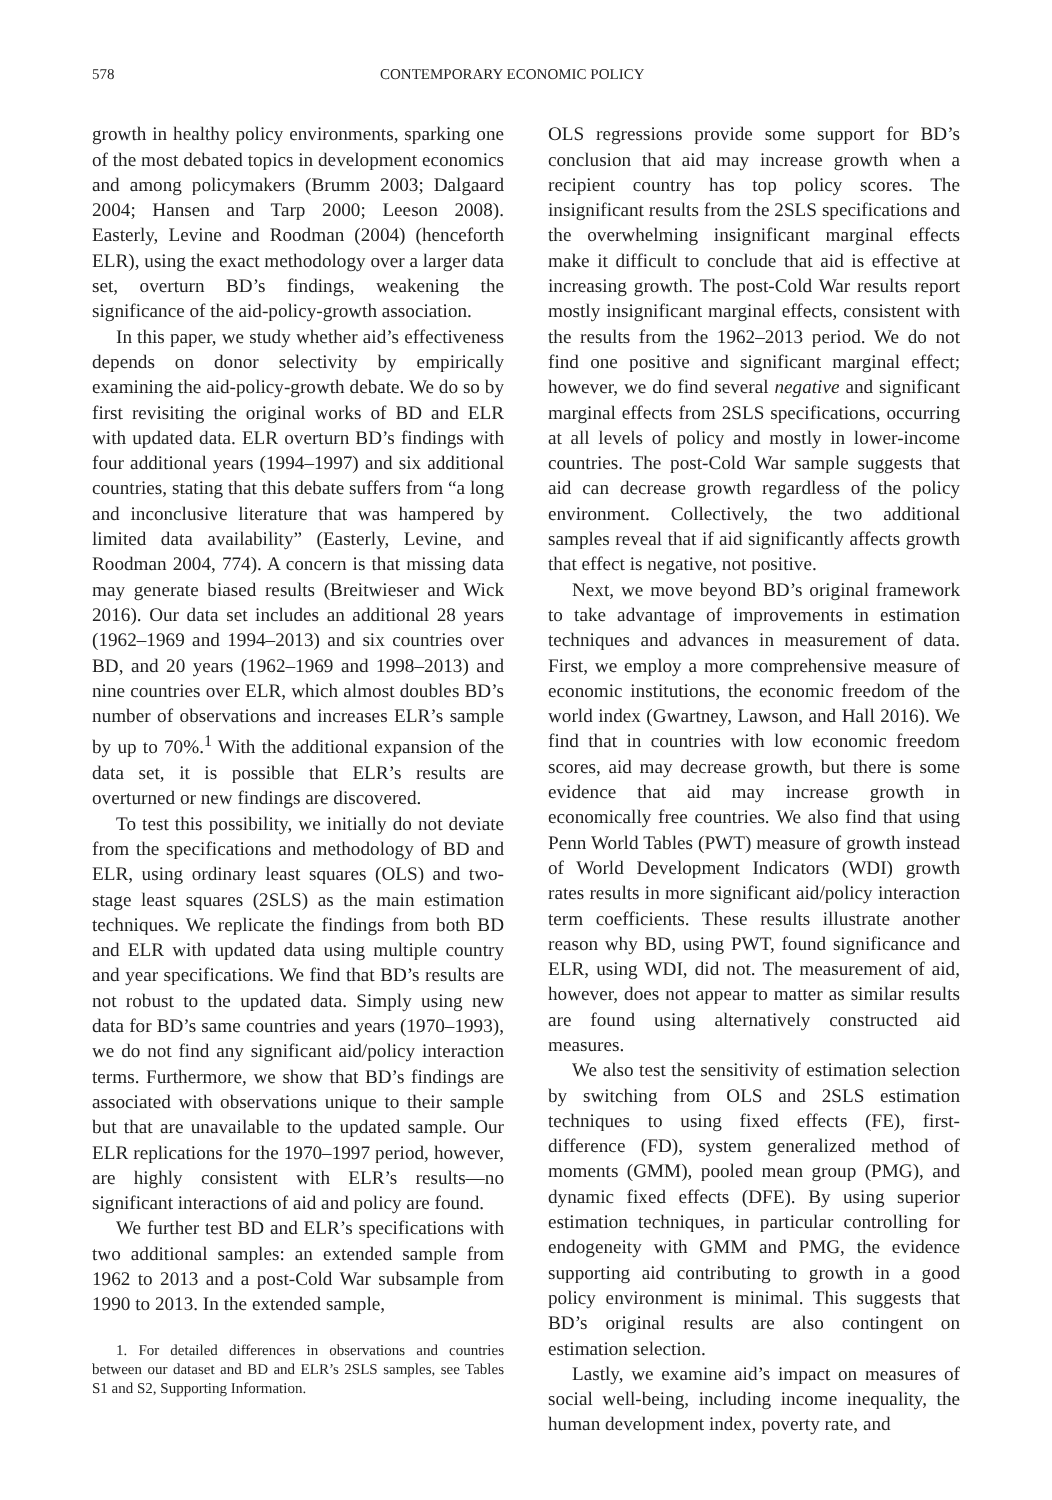578 CONTEMPORARY ECONOMIC POLICY
growth in healthy policy environments, sparking one of the most debated topics in development economics and among policymakers (Brumm 2003; Dalgaard 2004; Hansen and Tarp 2000; Leeson 2008). Easterly, Levine and Roodman (2004) (henceforth ELR), using the exact methodology over a larger data set, overturn BD’s findings, weakening the significance of the aid-policy-growth association.
In this paper, we study whether aid’s effectiveness depends on donor selectivity by empirically examining the aid-policy-growth debate. We do so by first revisiting the original works of BD and ELR with updated data. ELR overturn BD’s findings with four additional years (1994–1997) and six additional countries, stating that this debate suffers from “a long and inconclusive literature that was hampered by limited data availability” (Easterly, Levine, and Roodman 2004, 774). A concern is that missing data may generate biased results (Breitwieser and Wick 2016). Our data set includes an additional 28 years (1962–1969 and 1994–2013) and six countries over BD, and 20 years (1962–1969 and 1998–2013) and nine countries over ELR, which almost doubles BD’s number of observations and increases ELR’s sample by up to 70%.<sup>1</sup> With the additional expansion of the data set, it is possible that ELR’s results are overturned or new findings are discovered.
To test this possibility, we initially do not deviate from the specifications and methodology of BD and ELR, using ordinary least squares (OLS) and two-stage least squares (2SLS) as the main estimation techniques. We replicate the findings from both BD and ELR with updated data using multiple country and year specifications. We find that BD’s results are not robust to the updated data. Simply using new data for BD’s same countries and years (1970–1993), we do not find any significant aid/policy interaction terms. Furthermore, we show that BD’s findings are associated with observations unique to their sample but that are unavailable to the updated sample. Our ELR replications for the 1970–1997 period, however, are highly consistent with ELR’s results—no significant interactions of aid and policy are found.
We further test BD and ELR’s specifications with two additional samples: an extended sample from 1962 to 2013 and a post-Cold War subsample from 1990 to 2013. In the extended sample,
1. For detailed differences in observations and countries between our dataset and BD and ELR’s 2SLS samples, see Tables S1 and S2, Supporting Information.
OLS regressions provide some support for BD’s conclusion that aid may increase growth when a recipient country has top policy scores. The insignificant results from the 2SLS specifications and the overwhelming insignificant marginal effects make it difficult to conclude that aid is effective at increasing growth. The post-Cold War results report mostly insignificant marginal effects, consistent with the results from the 1962–2013 period. We do not find one positive and significant marginal effect; however, we do find several negative and significant marginal effects from 2SLS specifications, occurring at all levels of policy and mostly in lower-income countries. The post-Cold War sample suggests that aid can decrease growth regardless of the policy environment. Collectively, the two additional samples reveal that if aid significantly affects growth that effect is negative, not positive.
Next, we move beyond BD’s original framework to take advantage of improvements in estimation techniques and advances in measurement of data. First, we employ a more comprehensive measure of economic institutions, the economic freedom of the world index (Gwartney, Lawson, and Hall 2016). We find that in countries with low economic freedom scores, aid may decrease growth, but there is some evidence that aid may increase growth in economically free countries. We also find that using Penn World Tables (PWT) measure of growth instead of World Development Indicators (WDI) growth rates results in more significant aid/policy interaction term coefficients. These results illustrate another reason why BD, using PWT, found significance and ELR, using WDI, did not. The measurement of aid, however, does not appear to matter as similar results are found using alternatively constructed aid measures.
We also test the sensitivity of estimation selection by switching from OLS and 2SLS estimation techniques to using fixed effects (FE), first-difference (FD), system generalized method of moments (GMM), pooled mean group (PMG), and dynamic fixed effects (DFE). By using superior estimation techniques, in particular controlling for endogeneity with GMM and PMG, the evidence supporting aid contributing to growth in a good policy environment is minimal. This suggests that BD’s original results are also contingent on estimation selection.
Lastly, we examine aid’s impact on measures of social well-being, including income inequality, the human development index, poverty rate, and